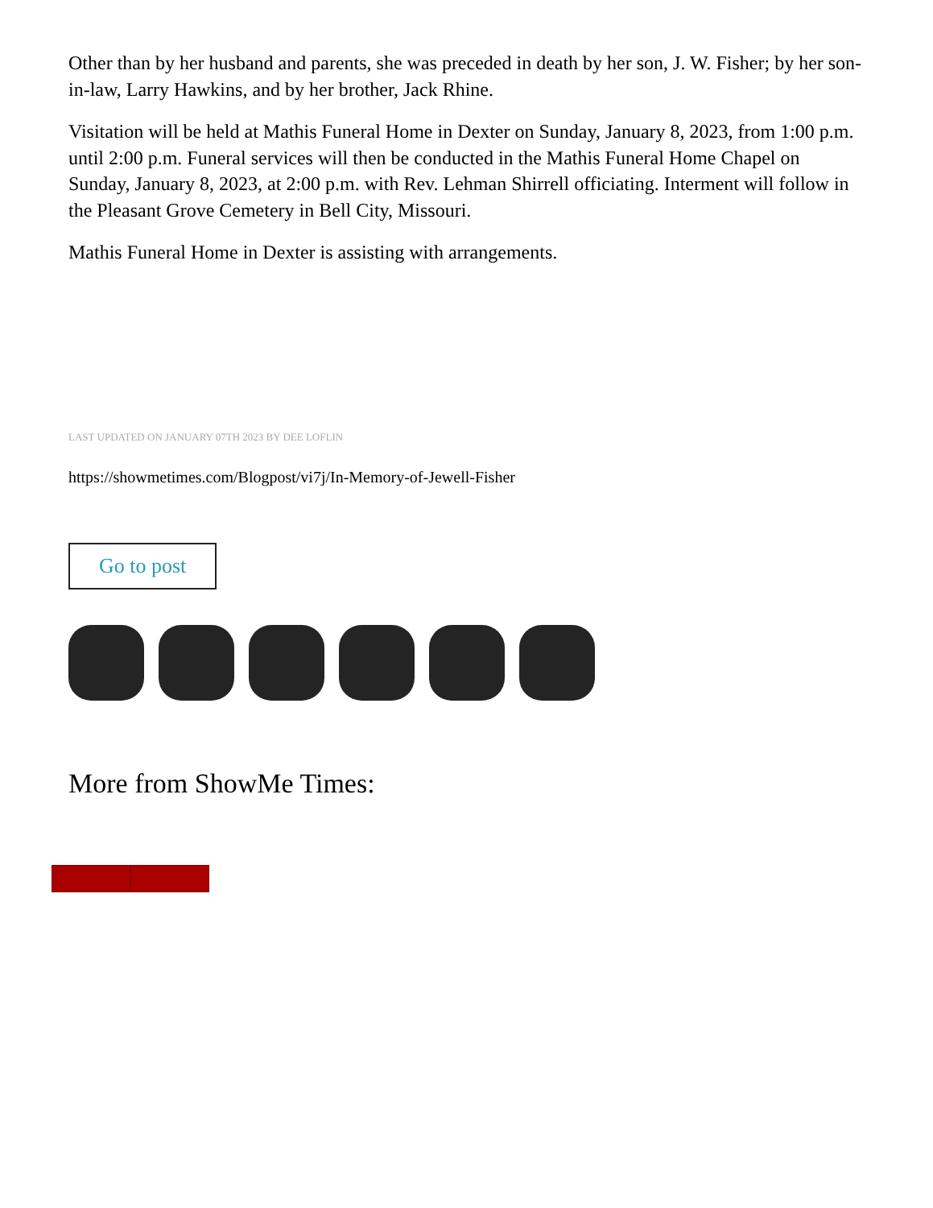Other than by her husband and parents, she was preceded in death by her son, J. W. Fisher; by her son-in-law, Larry Hawkins, and by her brother, Jack Rhine.
Visitation will be held at Mathis Funeral Home in Dexter on Sunday, January 8, 2023, from 1:00 p.m. until 2:00 p.m. Funeral services will then be conducted in the Mathis Funeral Home Chapel on Sunday, January 8, 2023, at 2:00 p.m. with Rev. Lehman Shirrell officiating. Interment will follow in the Pleasant Grove Cemetery in Bell City, Missouri.
Mathis Funeral Home in Dexter is assisting with arrangements.
LAST UPDATED ON JANUARY 07TH 2023 BY DEE LOFLIN
https://showmetimes.com/Blogpost/vi7j/In-Memory-of-Jewell-Fisher
Go to post
More from ShowMe Times: